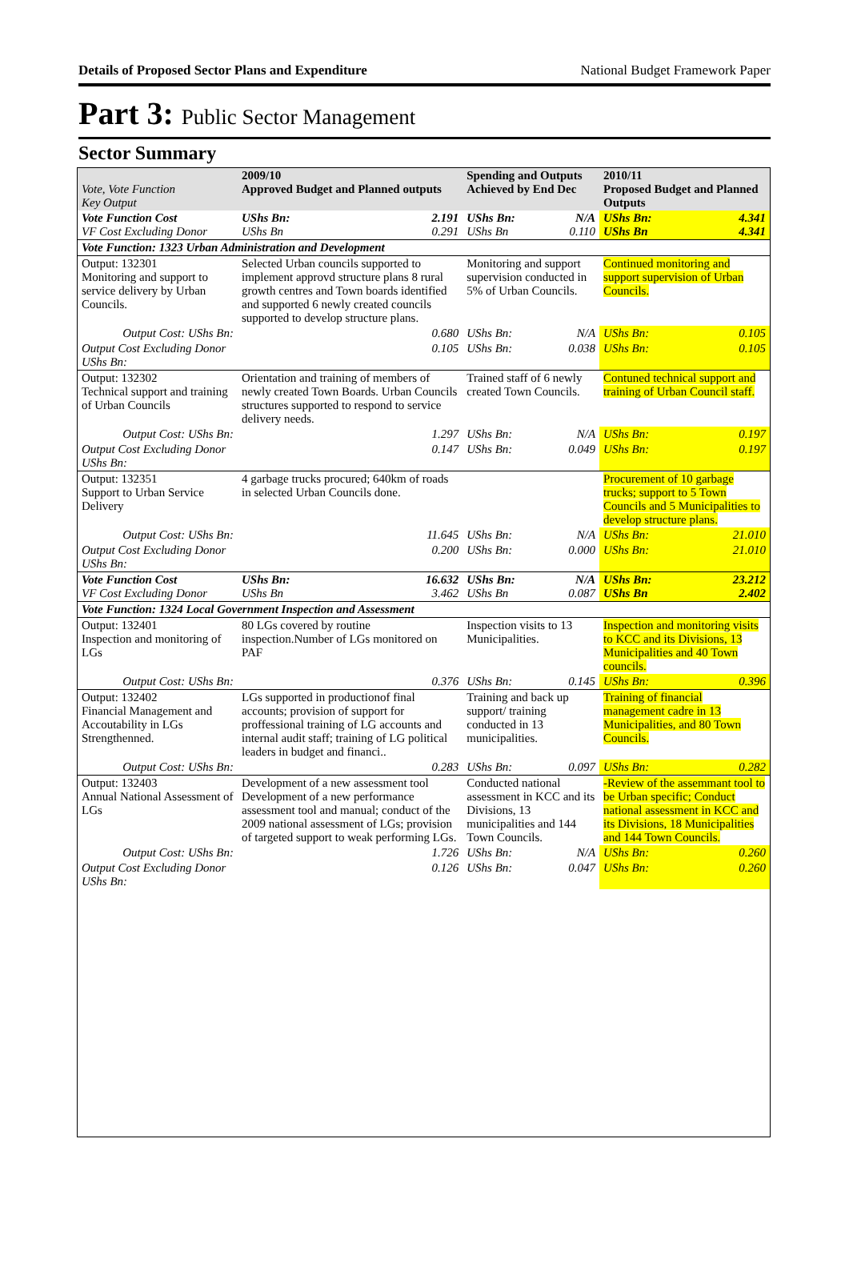Details of Proposed Sector Plans and Expenditure National Budget Framework Paper
Part 3: Public Sector Management
Sector Summary
| Vote, Vote Function Key Output | 2009/10 Approved Budget and Planned outputs | | Spending and Outputs Achieved by End Dec | | 2010/11 Proposed Budget and Planned Outputs | |
| --- | --- | --- | --- | --- | --- | --- |
| Vote Function Cost VF Cost Excluding Donor | UShs Bn: UShs Bn | 2.191 0.291 | UShs Bn: UShs Bn | N/A 0.110 | UShs Bn: UShs Bn | 4.341 4.341 |
| Vote Function: 1323 Urban Administration and Development | | | | | | |
| Output: 132301 Monitoring and support to service delivery by Urban Councils. | Selected Urban councils supported to implement approvd structure plans 8 rural growth centres and Town boards identified and supported 6 newly created councils supported to develop structure plans. | | Monitoring and support supervision conducted in 5% of Urban Councils. | | Continued monitoring and support supervision of Urban Councils. | |
| Output Cost: UShs Bn: | | 0.680 | UShs Bn: | N/A | UShs Bn: | 0.105 |
| Output Cost Excluding Donor UShs Bn: | | 0.105 | UShs Bn: | 0.038 | UShs Bn: | 0.105 |
| Output: 132302 Technical support and training of Urban Councils | Orientation and training of members of newly created Town Boards. Urban Councils structures supported to respond to service delivery needs. | | Trained staff of 6 newly created Town Councils. | | Contuned technical support and training of Urban Council staff. | |
| Output Cost: UShs Bn: | | 1.297 | UShs Bn: | N/A | UShs Bn: | 0.197 |
| Output Cost Excluding Donor UShs Bn: | | 0.147 | UShs Bn: | 0.049 | UShs Bn: | 0.197 |
| Output: 132351 Support to Urban Service Delivery | 4 garbage trucks procured; 640km of roads in selected Urban Councils done. | | | | Procurement of 10 garbage trucks; support to 5 Town Councils and 5 Municipalities to develop structure plans. | |
| Output Cost: UShs Bn: | | 11.645 | UShs Bn: | N/A | UShs Bn: | 21.010 |
| Output Cost Excluding Donor UShs Bn: | | 0.200 | UShs Bn: | 0.000 | UShs Bn: | 21.010 |
| Vote Function Cost VF Cost Excluding Donor | UShs Bn: UShs Bn | 16.632 3.462 | UShs Bn: UShs Bn | N/A 0.087 | UShs Bn: UShs Bn | 23.212 2.402 |
| Vote Function: 1324 Local Government Inspection and Assessment | | | | | | |
| Output: 132401 Inspection and monitoring of LGs | 80 LGs covered by routine inspection.Number of LGs monitored on PAF | | Inspection visits to 13 Municipalities. | | Inspection and monitoring visits to KCC and its Divisions, 13 Municipalities and 40 Town councils. | |
| Output Cost: UShs Bn: | | 0.376 | UShs Bn: | 0.145 | UShs Bn: | 0.396 |
| Output: 132402 Financial Management and Accoutability in LGs Strengthenned. | LGs supported in productionof final accounts; provision of support for proffessional training of LG accounts and internal audit staff; training of LG political leaders in budget and financi.. | | Training and back up support/ training conducted in 13 municipalities. | | Training of financial management cadre in 13 Municipalities, and 80 Town Councils. | |
| Output Cost: UShs Bn: | | 0.283 | UShs Bn: | 0.097 | UShs Bn: | 0.282 |
| Output: 132403 Annual National Assessment of LGs | Development of a new assessment tool Development of a new performance assessment tool and manual; conduct of the 2009 national assessment of LGs; provision of targeted support to weak performing LGs. | | Conducted national assessment in KCC and its Divisions, 13 municipalities and 144 Town Councils. | | -Review of the assemmant tool to be Urban specific; Conduct national assessment in KCC and its Divisions, 18 Municipalities and 144 Town Councils. | |
| Output Cost: UShs Bn: | | 1.726 | UShs Bn: | N/A | UShs Bn: | 0.260 |
| Output Cost Excluding Donor UShs Bn: | | 0.126 | UShs Bn: | 0.047 | UShs Bn: | 0.260 |